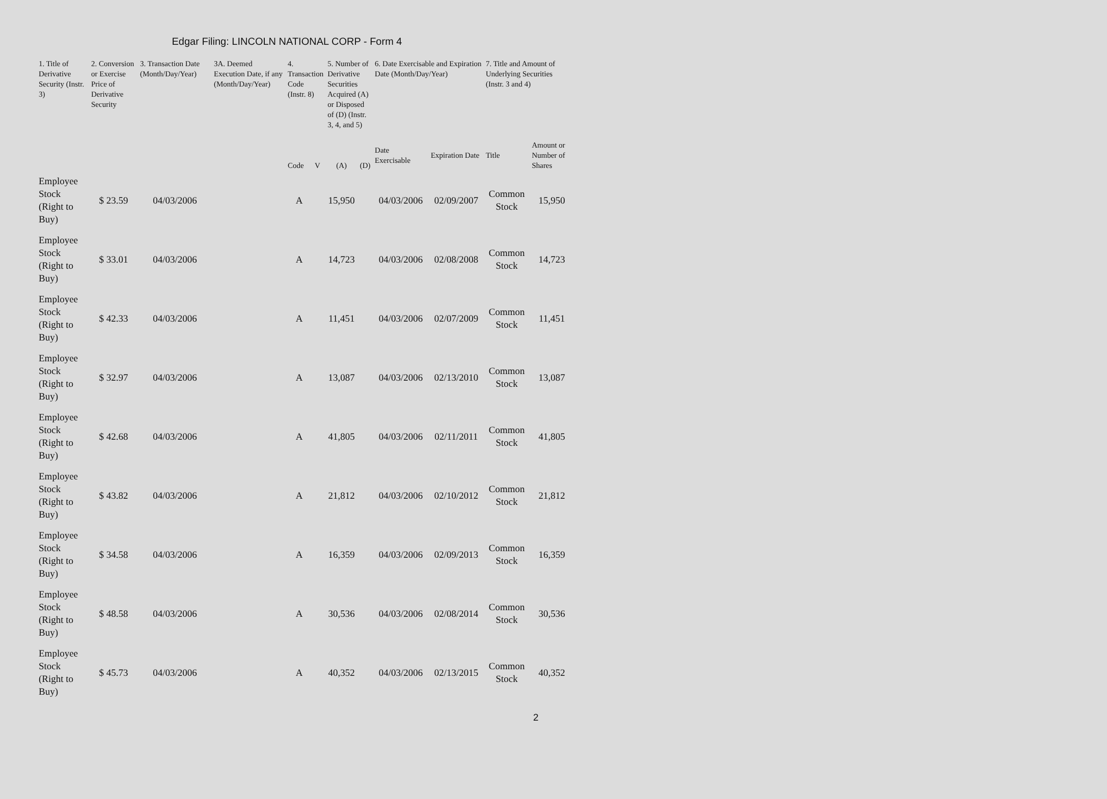Edgar Filing: LINCOLN NATIONAL CORP - Form 4
| 1. Title of Derivative Security (Instr. 3) | 2. Conversion or Exercise Price of Derivative Security | 3. Transaction Date (Month/Day/Year) | 3A. Deemed Execution Date, if any (Month/Day/Year) | 4. Transaction Code (Instr. 8) | | 5. Number of Derivative Securities Acquired (A) or Disposed of (D) (Instr. 3, 4, and 5) | | 6. Date Exercisable and Expiration Date (Month/Day/Year) | | 7. Title and Amount of Underlying Securities (Instr. 3 and 4) | |
| --- | --- | --- | --- | --- | --- | --- | --- | --- | --- | --- | --- |
| | | | | Code | V | (A) | (D) | Date Exercisable | Expiration Date | Title | Amount or Number of Shares |
| Employee Stock (Right to Buy) | $ 23.59 | 04/03/2006 | | A | | 15,950 | | 04/03/2006 | 02/09/2007 | Common Stock | 15,950 |
| Employee Stock (Right to Buy) | $ 33.01 | 04/03/2006 | | A | | 14,723 | | 04/03/2006 | 02/08/2008 | Common Stock | 14,723 |
| Employee Stock (Right to Buy) | $ 42.33 | 04/03/2006 | | A | | 11,451 | | 04/03/2006 | 02/07/2009 | Common Stock | 11,451 |
| Employee Stock (Right to Buy) | $ 32.97 | 04/03/2006 | | A | | 13,087 | | 04/03/2006 | 02/13/2010 | Common Stock | 13,087 |
| Employee Stock (Right to Buy) | $ 42.68 | 04/03/2006 | | A | | 41,805 | | 04/03/2006 | 02/11/2011 | Common Stock | 41,805 |
| Employee Stock (Right to Buy) | $ 43.82 | 04/03/2006 | | A | | 21,812 | | 04/03/2006 | 02/10/2012 | Common Stock | 21,812 |
| Employee Stock (Right to Buy) | $ 34.58 | 04/03/2006 | | A | | 16,359 | | 04/03/2006 | 02/09/2013 | Common Stock | 16,359 |
| Employee Stock (Right to Buy) | $ 48.58 | 04/03/2006 | | A | | 30,536 | | 04/03/2006 | 02/08/2014 | Common Stock | 30,536 |
| Employee Stock (Right to Buy) | $ 45.73 | 04/03/2006 | | A | | 40,352 | | 04/03/2006 | 02/13/2015 | Common Stock | 40,352 |
2